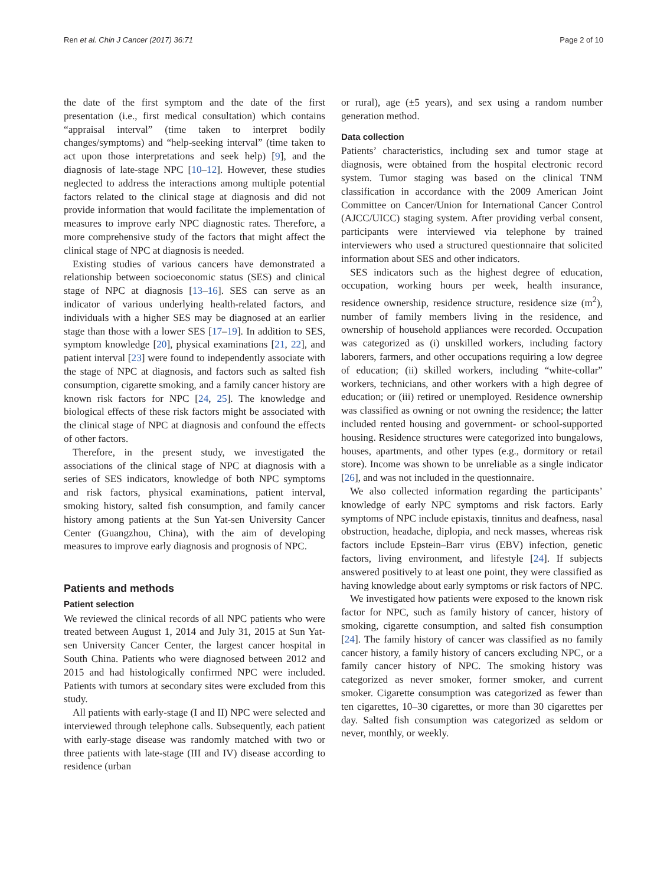Ren et al. Chin J Cancer (2017) 36:71 Page 2 of 10
the date of the first symptom and the date of the first presentation (i.e., first medical consultation) which contains “appraisal interval” (time taken to interpret bodily changes/symptoms) and “help-seeking interval” (time taken to act upon those interpretations and seek help) [9], and the diagnosis of late-stage NPC [10–12]. However, these studies neglected to address the interactions among multiple potential factors related to the clinical stage at diagnosis and did not provide information that would facilitate the implementation of measures to improve early NPC diagnostic rates. Therefore, a more comprehensive study of the factors that might affect the clinical stage of NPC at diagnosis is needed.
Existing studies of various cancers have demonstrated a relationship between socioeconomic status (SES) and clinical stage of NPC at diagnosis [13–16]. SES can serve as an indicator of various underlying health-related factors, and individuals with a higher SES may be diagnosed at an earlier stage than those with a lower SES [17–19]. In addition to SES, symptom knowledge [20], physical examinations [21, 22], and patient interval [23] were found to independently associate with the stage of NPC at diagnosis, and factors such as salted fish consumption, cigarette smoking, and a family cancer history are known risk factors for NPC [24, 25]. The knowledge and biological effects of these risk factors might be associated with the clinical stage of NPC at diagnosis and confound the effects of other factors.
Therefore, in the present study, we investigated the associations of the clinical stage of NPC at diagnosis with a series of SES indicators, knowledge of both NPC symptoms and risk factors, physical examinations, patient interval, smoking history, salted fish consumption, and family cancer history among patients at the Sun Yat-sen University Cancer Center (Guangzhou, China), with the aim of developing measures to improve early diagnosis and prognosis of NPC.
Patients and methods
Patient selection
We reviewed the clinical records of all NPC patients who were treated between August 1, 2014 and July 31, 2015 at Sun Yat-sen University Cancer Center, the largest cancer hospital in South China. Patients who were diagnosed between 2012 and 2015 and had histologically confirmed NPC were included. Patients with tumors at secondary sites were excluded from this study.
All patients with early-stage (I and II) NPC were selected and interviewed through telephone calls. Subsequently, each patient with early-stage disease was randomly matched with two or three patients with late-stage (III and IV) disease according to residence (urban
or rural), age (±5 years), and sex using a random number generation method.
Data collection
Patients’ characteristics, including sex and tumor stage at diagnosis, were obtained from the hospital electronic record system. Tumor staging was based on the clinical TNM classification in accordance with the 2009 American Joint Committee on Cancer/Union for International Cancer Control (AJCC/UICC) staging system. After providing verbal consent, participants were interviewed via telephone by trained interviewers who used a structured questionnaire that solicited information about SES and other indicators.
SES indicators such as the highest degree of education, occupation, working hours per week, health insurance, residence ownership, residence structure, residence size (m<sup>2</sup>), number of family members living in the residence, and ownership of household appliances were recorded. Occupation was categorized as (i) unskilled workers, including factory laborers, farmers, and other occupations requiring a low degree of education; (ii) skilled workers, including “white-collar” workers, technicians, and other workers with a high degree of education; or (iii) retired or unemployed. Residence ownership was classified as owning or not owning the residence; the latter included rented housing and government- or school-supported housing. Residence structures were categorized into bungalows, houses, apartments, and other types (e.g., dormitory or retail store). Income was shown to be unreliable as a single indicator [26], and was not included in the questionnaire.
We also collected information regarding the participants’ knowledge of early NPC symptoms and risk factors. Early symptoms of NPC include epistaxis, tinnitus and deafness, nasal obstruction, headache, diplopia, and neck masses, whereas risk factors include Epstein–Barr virus (EBV) infection, genetic factors, living environment, and lifestyle [24]. If subjects answered positively to at least one point, they were classified as having knowledge about early symptoms or risk factors of NPC.
We investigated how patients were exposed to the known risk factor for NPC, such as family history of cancer, history of smoking, cigarette consumption, and salted fish consumption [24]. The family history of cancer was classified as no family cancer history, a family history of cancers excluding NPC, or a family cancer history of NPC. The smoking history was categorized as never smoker, former smoker, and current smoker. Cigarette consumption was categorized as fewer than ten cigarettes, 10–30 cigarettes, or more than 30 cigarettes per day. Salted fish consumption was categorized as seldom or never, monthly, or weekly.